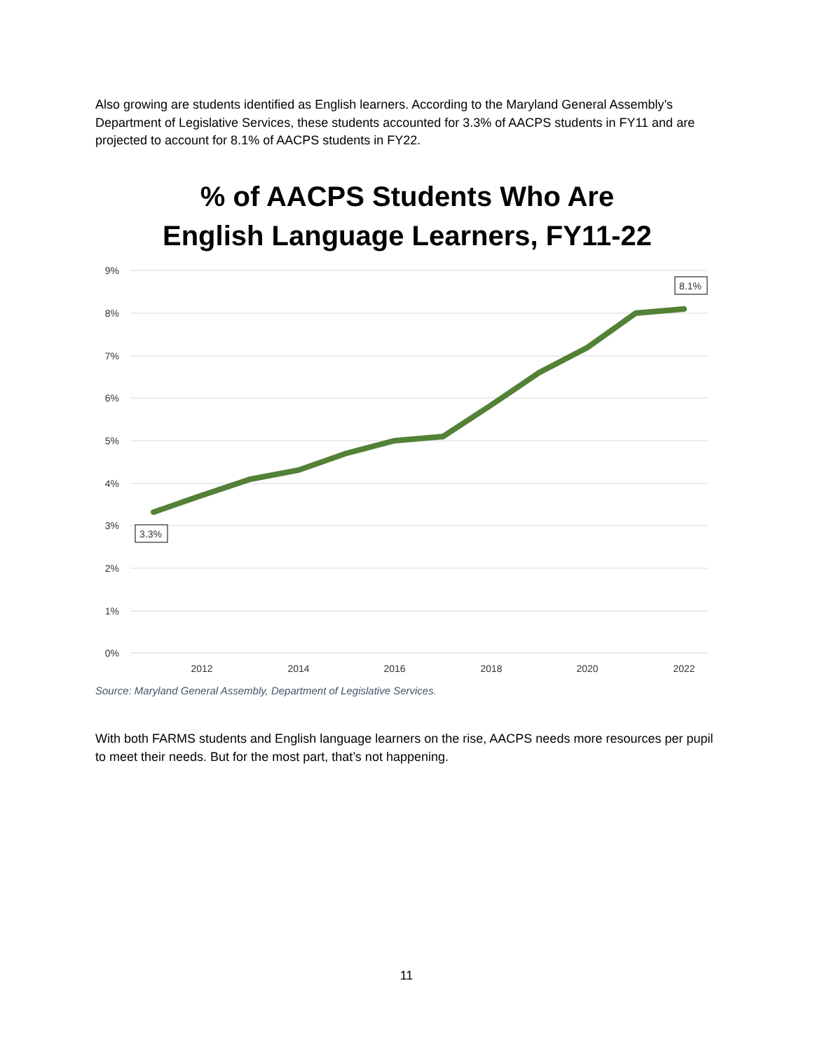Also growing are students identified as English learners. According to the Maryland General Assembly’s Department of Legislative Services, these students accounted for 3.3% of AACPS students in FY11 and are projected to account for 8.1% of AACPS students in FY22.
% of AACPS Students Who Are
English Language Learners, FY11-22
9%
8%
7%
6%
5%
4%
3%
2%
1%
0%
2012
2014
2016
2018
2020
2022
3.3%
8.1%
Source: Maryland General Assembly, Department of Legislative Services.
With both FARMS students and English language learners on the rise, AACPS needs more resources per pupil to meet their needs. But for the most part, that’s not happening.
11